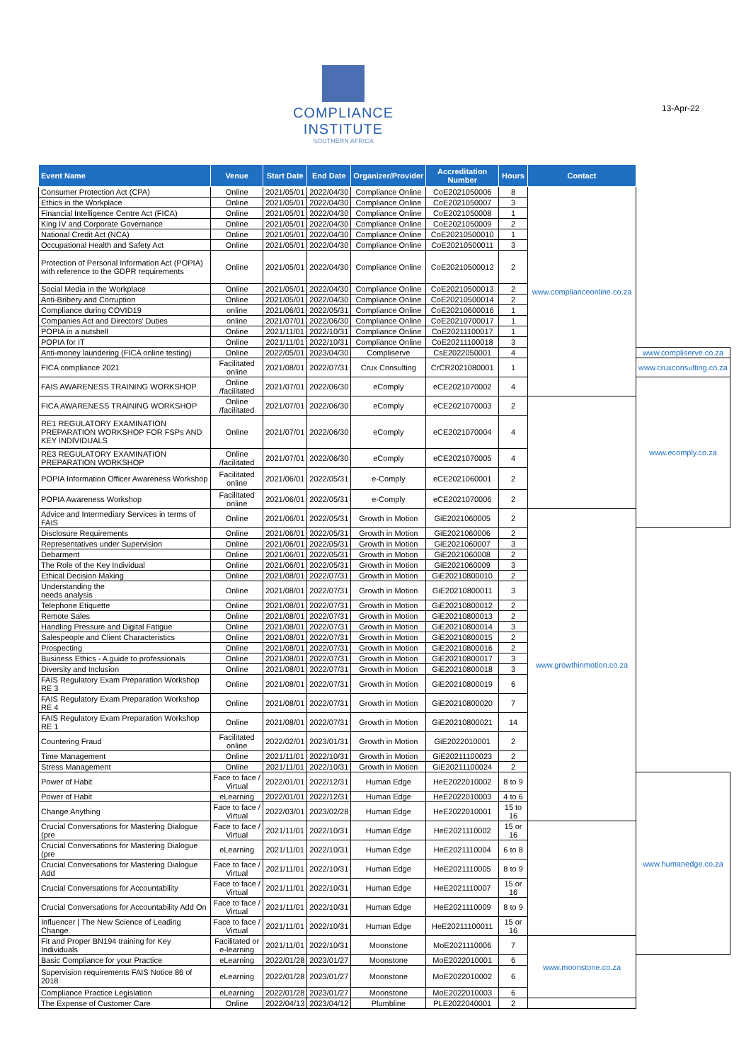COMPLIANCE
INSTITUTE
SOUTHERN AFRICA
13-Apr-22
| Event Name | Venue | Start Date | End Date | Organizer/Provider | Accreditation Number | Hours | Contact | |
| --- | --- | --- | --- | --- | --- | --- | --- | --- |
| Consumer Protection Act (CPA) | Online | 2021/05/01 | 2022/04/30 | Compliance Online | CoE2021050006 | 8 | www.complianceonline.co.za | |
| Ethics in the Workplace | Online | 2021/05/01 | 2022/04/30 | Compliance Online | CoE2021050007 | 3 | | |
| Financial Intelligence Centre Act (FICA) | Online | 2021/05/01 | 2022/04/30 | Compliance Online | CoE2021050008 | 1 | | |
| King IV and Corporate Governance | Online | 2021/05/01 | 2022/04/30 | Compliance Online | CoE2021050009 | 2 | | |
| National Credit Act (NCA) | Online | 2021/05/01 | 2022/04/30 | Compliance Online | CoE20210500010 | 1 | | |
| Occupational Health and Safety Act | Online | 2021/05/01 | 2022/04/30 | Compliance Online | CoE20210500011 | 3 | | |
| Protection of Personal Information Act (POPIA) with reference to the GDPR requirements | Online | 2021/05/01 | 2022/04/30 | Compliance Online | CoE20210500012 | 2 | | |
| Social Media in the Workplace | Online | 2021/05/01 | 2022/04/30 | Compliance Online | CoE20210500013 | 2 | | |
| Anti-Bribery and Corruption | Online | 2021/05/01 | 2022/04/30 | Compliance Online | CoE20210500014 | 2 | | |
| Compliance during COVID19 | online | 2021/06/01 | 2022/05/31 | Compliance Online | CoE20210600016 | 1 | | |
| Companies Act and Directors' Duties | online | 2021/07/01 | 2022/06/30 | Compliance Online | CoE20210700017 | 1 | | |
| POPIA in a nutshell | Online | 2021/11/01 | 2022/10/31 | Compliance Online | CoE20211100017 | 1 | | |
| POPIA for IT | Online | 2021/11/01 | 2022/10/31 | Compliance Online | CoE20211100018 | 3 | | |
| Anti-money laundering (FICA online testing) | Online | 2022/05/01 | 2023/04/30 | Compliserve | CsE2022050001 | 4 | | www.compliserve.co.za |
| FICA compliance 2021 | Facilitated online | 2021/08/01 | 2022/07/31 | Crux Consulting | CrCR2021080001 | 1 | | www.cruxconsulting.co.za |
| FAIS AWARENESS TRAINING WORKSHOP | Online /facilitated | 2021/07/01 | 2022/06/30 | eComply | eCE2021070002 | 4 | | www.ecomply.co.za |
| FICA AWARENESS TRAINING WORKSHOP | Online /facilitated | 2021/07/01 | 2022/06/30 | eComply | eCE2021070003 | 2 | | |
| RE1 REGULATORY EXAMINATION PREPARATION WORKSHOP FOR FSPs AND KEY INDIVIDUALS | Online | 2021/07/01 | 2022/06/30 | eComply | eCE2021070004 | 4 | | |
| RE3 REGULATORY EXAMINATION PREPARATION WORKSHOP | Online /facilitated | 2021/07/01 | 2022/06/30 | eComply | eCE2021070005 | 4 | | |
| POPIA Information Officer Awareness Workshop | Facilitated online | 2021/06/01 | 2022/05/31 | e-Comply | eCE2021060001 | 2 | | |
| POPIA Awareness Workshop | Facilitated online | 2021/06/01 | 2022/05/31 | e-Comply | eCE2021070006 | 2 | | |
| Advice and Intermediary Services in terms of FAIS | Online | 2021/06/01 | 2022/05/31 | Growth in Motion | GiE2021060005 | 2 | www.growthinmotion.co.za | |
| Disclosure Requirements | Online | 2021/06/01 | 2022/05/31 | Growth in Motion | GiE2021060006 | 2 | | |
| Representatives under Supervision | Online | 2021/06/01 | 2022/05/31 | Growth in Motion | GiE2021060007 | 3 | | |
| Debarment | Online | 2021/06/01 | 2022/05/31 | Growth in Motion | GiE2021060008 | 2 | | |
| The Role of the Key Individual | Online | 2021/06/01 | 2022/05/31 | Growth in Motion | GiE2021060009 | 3 | | |
| Ethical Decision Making | Online | 2021/08/01 | 2022/07/31 | Growth in Motion | GiE20210800010 | 2 | | |
| Understanding the needs analysis | Online | 2021/08/01 | 2022/07/31 | Growth in Motion | GiE20210800011 | 3 | | |
| Telephone Etiquette | Online | 2021/08/01 | 2022/07/31 | Growth in Motion | GiE20210800012 | 2 | | |
| Remote Sales | Online | 2021/08/01 | 2022/07/31 | Growth in Motion | GiE20210800013 | 2 | | |
| Handling Pressure and Digital Fatigue | Online | 2021/08/01 | 2022/07/31 | Growth in Motion | GiE20210800014 | 3 | | |
| Salespeople and Client Characteristics | Online | 2021/08/01 | 2022/07/31 | Growth in Motion | GiE20210800015 | 2 | | |
| Prospecting | Online | 2021/08/01 | 2022/07/31 | Growth in Motion | GiE20210800016 | 2 | | |
| Business Ethics - A guide to professionals | Online | 2021/08/01 | 2022/07/31 | Growth in Motion | GiE20210800017 | 3 | | |
| Diversity and Inclusion | Online | 2021/08/01 | 2022/07/31 | Growth in Motion | GiE20210800018 | 3 | | |
| FAIS Regulatory Exam Preparation Workshop RE 3 | Online | 2021/08/01 | 2022/07/31 | Growth in Motion | GiE20210800019 | 6 | | |
| FAIS Regulatory Exam Preparation Workshop RE 4 | Online | 2021/08/01 | 2022/07/31 | Growth in Motion | GiE20210800020 | 7 | | |
| FAIS Regulatory Exam Preparation Workshop RE 1 | Online | 2021/08/01 | 2022/07/31 | Growth in Motion | GiE20210800021 | 14 | | |
| Countering Fraud | Facilitated online | 2022/02/01 | 2023/01/31 | Growth in Motion | GiE2022010001 | 2 | | |
| Time Management | Online | 2021/11/01 | 2022/10/31 | Growth in Motion | GiE20211100023 | 2 | | |
| Stress Management | Online | 2021/11/01 | 2022/10/31 | Growth in Motion | GiE20211100024 | 2 | | |
| Power of Habit | Face to face / Virtual | 2022/01/01 | 2022/12/31 | Human Edge | HeE2022010002 | 8 to 9 | | www.humanedge.co.za |
| Power of Habit | eLearning | 2022/01/01 | 2022/12/31 | Human Edge | HeE2022010003 | 4 to 6 | | |
| Change Anything | Face to face / Virtual | 2022/03/01 | 2023/02/28 | Human Edge | HeE2022010001 | 15 to 16 | | |
| Crucial Conversations for Mastering Dialogue (pre | Face to face / Virtual | 2021/11/01 | 2022/10/31 | Human Edge | HeE2021110002 | 15 or 16 | | |
| Crucial Conversations for Mastering Dialogue (pre | eLearning | 2021/11/01 | 2022/10/31 | Human Edge | HeE2021110004 | 6 to 8 | | |
| Crucial Conversations for Mastering Dialogue Add | Face to face / Virtual | 2021/11/01 | 2022/10/31 | Human Edge | HeE2021110005 | 8 to 9 | | |
| Crucial Conversations for Accountability | Face to face / Virtual | 2021/11/01 | 2022/10/31 | Human Edge | HeE2021110007 | 15 or 16 | | |
| Crucial Conversations for Accountability Add On | Face to face / Virtual | 2021/11/01 | 2022/10/31 | Human Edge | HeE2021110009 | 8 to 9 | | |
| Influencer / The New Science of Leading Change | Face to face / Virtual | 2021/11/01 | 2022/10/31 | Human Edge | HeE20211100011 | 15 or 16 | | |
| Fit and Proper BN194 training for Key Individuals | Facilitated or e-learning | 2021/11/01 | 2022/10/31 | Moonstone | MoE2021110006 | 7 | www.moonstone.co.za | |
| Basic Compliance for your Practice | eLearning | 2022/01/28 | 2023/01/27 | Moonstone | MoE2022010001 | 6 | | |
| Supervision requirements FAIS Notice 86 of 2018 | eLearning | 2022/01/28 | 2023/01/27 | Moonstone | MoE2022010002 | 6 | | |
| Compliance Practice Legislation | eLearning | 2022/01/28 | 2023/01/27 | Moonstone | MoE2022010003 | 6 | | |
| The Expense of Customer Care | Online | 2022/04/13 | 2023/04/12 | Plumbline | PLE2022040001 | 2 | | |